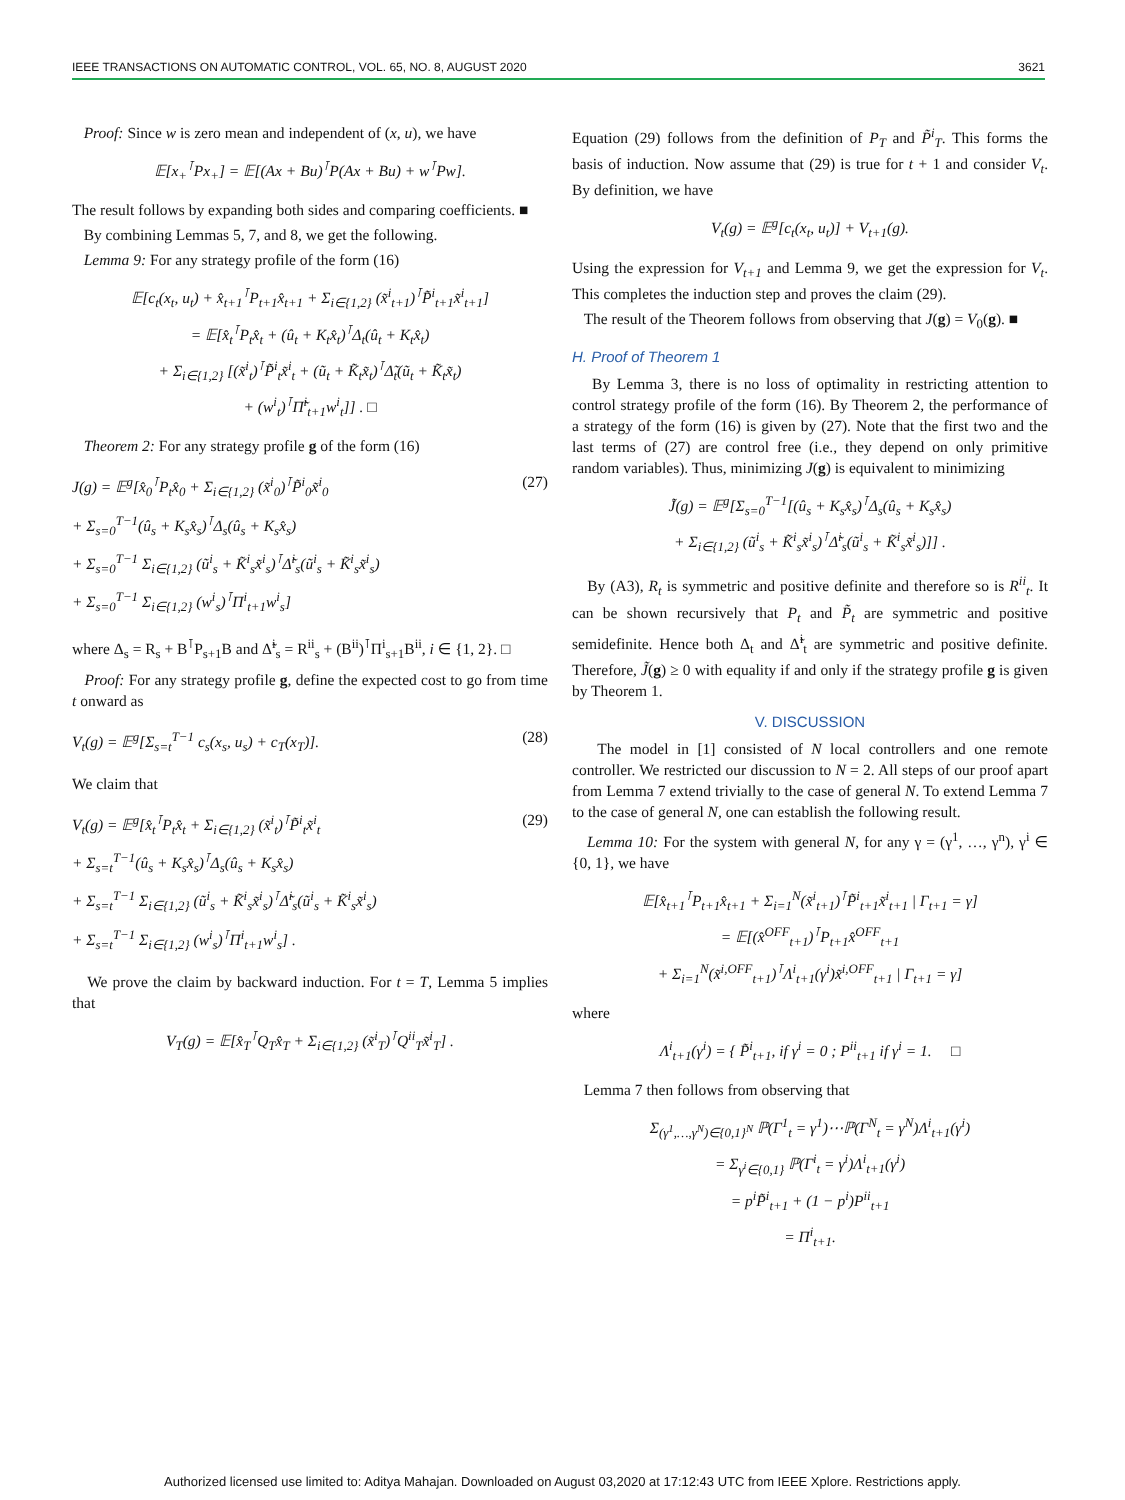IEEE TRANSACTIONS ON AUTOMATIC CONTROL, VOL. 65, NO. 8, AUGUST 2020 3621
Proof: Since w is zero mean and independent of (x, u), we have
𝔼[x<sub>+</sub><sup>⊺</sup>Px<sub>+</sub>] = 𝔼[(Ax + Bu)<sup>⊺</sup>P(Ax + Bu) + w<sup>⊺</sup>Pw].
The result follows by expanding both sides and comparing coefficients. ■
By combining Lemmas 5, 7, and 8, we get the following.
Lemma 9: For any strategy profile of the form (16)
𝔼[c<sub>t</sub>(x<sub>t</sub>, u<sub>t</sub>) + x̂<sub>t+1</sub><sup>⊺</sup>P<sub>t+1</sub>x̂<sub>t+1</sub> + Σ<sub>i∈{1,2}</sub> (x̃<sup>i</sup><sub>t+1</sub>)<sup>⊺</sup>P̃<sup>i</sup><sub>t+1</sub>x̃<sup>i</sup><sub>t+1</sub>]
= 𝔼[x̂<sub>t</sub><sup>⊺</sup>P<sub>t</sub>x̂<sub>t</sub> + (û<sub>t</sub> + K<sub>t</sub>x̂<sub>t</sub>)<sup>⊺</sup>Δ<sub>t</sub>(û<sub>t</sub> + K<sub>t</sub>x̂<sub>t</sub>)
+ Σ<sub>i∈{1,2}</sub> [(x̃<sup>i</sup><sub>t</sub>)<sup>⊺</sup>P̃<sup>i</sup><sub>t</sub>x̃<sup>i</sup><sub>t</sub> + (ũ<sub>t</sub> + K̃<sub>t</sub>x̃<sub>t</sub>)<sup>⊺</sup>Δ̃<sub>t</sub>(ũ<sub>t</sub> + K̃<sub>t</sub>x̃<sub>t</sub>)
+ (w<sup>i</sup><sub>t</sub>)<sup>⊺</sup>Π̃<sup>i</sup><sub>t+1</sub>w<sup>i</sup><sub>t</sub>]] . □
Theorem 2: For any strategy profile g of the form (16)
J(g) = 𝔼<sup>g</sup>[x̂<sub>0</sub><sup>⊺</sup>P<sub>t</sub>x̂<sub>0</sub> + Σ<sub>i∈{1,2}</sub> (x̃<sup>i</sup><sub>0</sub>)<sup>⊺</sup>P̃<sup>i</sup><sub>0</sub>x̃<sup>i</sup><sub>0</sub>
+ Σ<sub>s=0</sub><sup>T−1</sup>(û<sub>s</sub> + K<sub>s</sub>x̂<sub>s</sub>)<sup>⊺</sup>Δ<sub>s</sub>(û<sub>s</sub> + K<sub>s</sub>x̂<sub>s</sub>)
+ Σ<sub>s=0</sub><sup>T−1</sup> Σ<sub>i∈{1,2}</sub> (ũ<sup>i</sup><sub>s</sub> + K̃<sup>i</sup><sub>s</sub>x̃<sup>i</sup><sub>s</sub>)<sup>⊺</sup>Δ̃<sup>i</sup><sub>s</sub>(ũ<sup>i</sup><sub>s</sub> + K̃<sup>i</sup><sub>s</sub>x̃<sup>i</sup><sub>s</sub>)
+ Σ<sub>s=0</sub><sup>T−1</sup> Σ<sub>i∈{1,2}</sub> (w<sup>i</sup><sub>s</sub>)<sup>⊺</sup>Π<sup>i</sup><sub>t+1</sub>w<sup>i</sup><sub>s</sub>] (27)
where Δ<sub>s</sub> = R<sub>s</sub> + B<sup>⊺</sup>P<sub>s+1</sub>B and Δ̃<sup>i</sup><sub>s</sub> = R<sup>ii</sup><sub>s</sub> + (B<sup>ii</sup>)<sup>⊺</sup>Π<sup>i</sup><sub>s+1</sub>B<sup>ii</sup>, i ∈ {1, 2}. □
Proof: For any strategy profile g, define the expected cost to go from time t onward as
V<sub>t</sub>(g) = 𝔼<sup>g</sup>[Σ<sub>s=t</sub><sup>T−1</sup> c<sub>s</sub>(x<sub>s</sub>, u<sub>s</sub>) + c<sub>T</sub>(x<sub>T</sub>)]. (28)
We claim that
V<sub>t</sub>(g) = 𝔼<sup>g</sup>[x̂<sub>t</sub><sup>⊺</sup>P<sub>t</sub>x̂<sub>t</sub> + Σ<sub>i∈{1,2}</sub> (x̃<sup>i</sup><sub>t</sub>)<sup>⊺</sup>P̃<sup>i</sup><sub>t</sub>x̃<sup>i</sup><sub>t</sub>
+ Σ<sub>s=t</sub><sup>T−1</sup>(û<sub>s</sub> + K<sub>s</sub>x̂<sub>s</sub>)<sup>⊺</sup>Δ<sub>s</sub>(û<sub>s</sub> + K<sub>s</sub>x̂<sub>s</sub>)
+ Σ<sub>s=t</sub><sup>T−1</sup> Σ<sub>i∈{1,2}</sub> (ũ<sup>i</sup><sub>s</sub> + K̃<sup>i</sup><sub>s</sub>x̃<sup>i</sup><sub>s</sub>)<sup>⊺</sup>Δ̃<sup>i</sup><sub>s</sub>(ũ<sup>i</sup><sub>s</sub> + K̃<sup>i</sup><sub>s</sub>x̃<sup>i</sup><sub>s</sub>)
+ Σ<sub>s=t</sub><sup>T−1</sup> Σ<sub>i∈{1,2}</sub> (w<sup>i</sup><sub>s</sub>)<sup>⊺</sup>Π<sup>i</sup><sub>t+1</sub>w<sup>i</sup><sub>s</sub>] . (29)
We prove the claim by backward induction. For t = T, Lemma 5 implies that
V<sub>T</sub>(g) = 𝔼[x̂<sub>T</sub><sup>⊺</sup>Q<sub>T</sub>x̂<sub>T</sub> + Σ<sub>i∈{1,2}</sub> (x̃<sup>i</sup><sub>T</sub>)<sup>⊺</sup>Q<sup>ii</sup><sub>T</sub>x̃<sup>i</sup><sub>T</sub>] .
Equation (29) follows from the definition of P<sub>T</sub> and P̃<sup>i</sup><sub>T</sub>. This forms the basis of induction. Now assume that (29) is true for t + 1 and consider V<sub>t</sub>. By definition, we have
V<sub>t</sub>(g) = 𝔼<sup>g</sup>[c<sub>t</sub>(x<sub>t</sub>, u<sub>t</sub>)] + V<sub>t+1</sub>(g).
Using the expression for V<sub>t+1</sub> and Lemma 9, we get the expression for V<sub>t</sub>. This completes the induction step and proves the claim (29).
The result of the Theorem follows from observing that J(g) = V<sub>0</sub>(g). ■
H. Proof of Theorem 1
By Lemma 3, there is no loss of optimality in restricting attention to control strategy profile of the form (16). By Theorem 2, the performance of a strategy of the form (16) is given by (27). Note that the first two and the last terms of (27) are control free (i.e., they depend on only primitive random variables). Thus, minimizing J(g) is equivalent to minimizing
J̃(g) = 𝔼<sup>g</sup>[Σ<sub>s=0</sub><sup>T−1</sup>[(û<sub>s</sub> + K<sub>s</sub>x̂<sub>s</sub>)<sup>⊺</sup>Δ<sub>s</sub>(û<sub>s</sub> + K<sub>s</sub>x̂<sub>s</sub>)
+ Σ<sub>i∈{1,2}</sub> (ũ<sup>i</sup><sub>s</sub> + K̃<sup>i</sup><sub>s</sub>x̃<sup>i</sup><sub>s</sub>)<sup>⊺</sup>Δ̃<sup>i</sup><sub>s</sub>(ũ<sup>i</sup><sub>s</sub> + K̃<sup>i</sup><sub>s</sub>x̃<sup>i</sup><sub>s</sub>)]] .
By (A3), R<sub>t</sub> is symmetric and positive definite and therefore so is R<sup>ii</sup><sub>t</sub>. It can be shown recursively that P<sub>t</sub> and P̃<sub>t</sub> are symmetric and positive semidefinite. Hence both Δ<sub>t</sub> and Δ̃<sup>i</sup><sub>t</sub> are symmetric and positive definite. Therefore, J̃(g) ≥ 0 with equality if and only if the strategy profile g is given by Theorem 1.
V. DISCUSSION
The model in [1] consisted of N local controllers and one remote controller. We restricted our discussion to N = 2. All steps of our proof apart from Lemma 7 extend trivially to the case of general N. To extend Lemma 7 to the case of general N, one can establish the following result.
Lemma 10: For the system with general N, for any γ = (γ<sup>1</sup>, …, γ<sup>n</sup>), γ<sup>i</sup> ∈ {0, 1}, we have
𝔼[x̂<sub>t+1</sub><sup>⊺</sup>P<sub>t+1</sub>x̂<sub>t+1</sub> + Σ<sub>i=1</sub><sup>N</sup>(x̃<sup>i</sup><sub>t+1</sub>)<sup>⊺</sup>P̃<sup>i</sup><sub>t+1</sub>x̃<sup>i</sup><sub>t+1</sub> | Γ<sub>t+1</sub> = γ]
= 𝔼[(x̂<sup>OFF</sup><sub>t+1</sub>)<sup>⊺</sup>P<sub>t+1</sub>x̂<sup>OFF</sup><sub>t+1</sub>
+ Σ<sub>i=1</sub><sup>N</sup>(x̃<sup>i,OFF</sup><sub>t+1</sub>)<sup>⊺</sup>Λ<sup>i</sup><sub>t+1</sub>(γ<sup>i</sup>)x̃<sup>i,OFF</sup><sub>t+1</sub> | Γ<sub>t+1</sub> = γ]
where
Λ<sup>i</sup><sub>t+1</sub>(γ<sup>i</sup>) = { P̃<sup>i</sup><sub>t+1</sub>, if γ<sup>i</sup> = 0 ; P<sup>ii</sup><sub>t+1</sub> if γ<sup>i</sup> = 1. □
Lemma 7 then follows from observing that
Σ<sub>(γ<sup>1</sup>,…,γ<sup>N</sup>)∈{0,1}<sup>N</sup></sub> ℙ(Γ<sup>1</sup><sub>t</sub> = γ<sup>1</sup>)⋯ℙ(Γ<sup>N</sup><sub>t</sub> = γ<sup>N</sup>)Λ<sup>i</sup><sub>t+1</sub>(γ<sup>i</sup>)
= Σ<sub>γ<sup>i</sup>∈{0,1}</sub> ℙ(Γ<sup>i</sup><sub>t</sub> = γ<sup>i</sup>)Λ<sup>i</sup><sub>t+1</sub>(γ<sup>i</sup>)
= p<sup>i</sup>P̃<sup>i</sup><sub>t+1</sub> + (1 − p<sup>i</sup>)P<sup>ii</sup><sub>t+1</sub>
= Π<sup>i</sup><sub>t+1</sub>.
Authorized licensed use limited to: Aditya Mahajan. Downloaded on August 03,2020 at 17:12:43 UTC from IEEE Xplore. Restrictions apply.